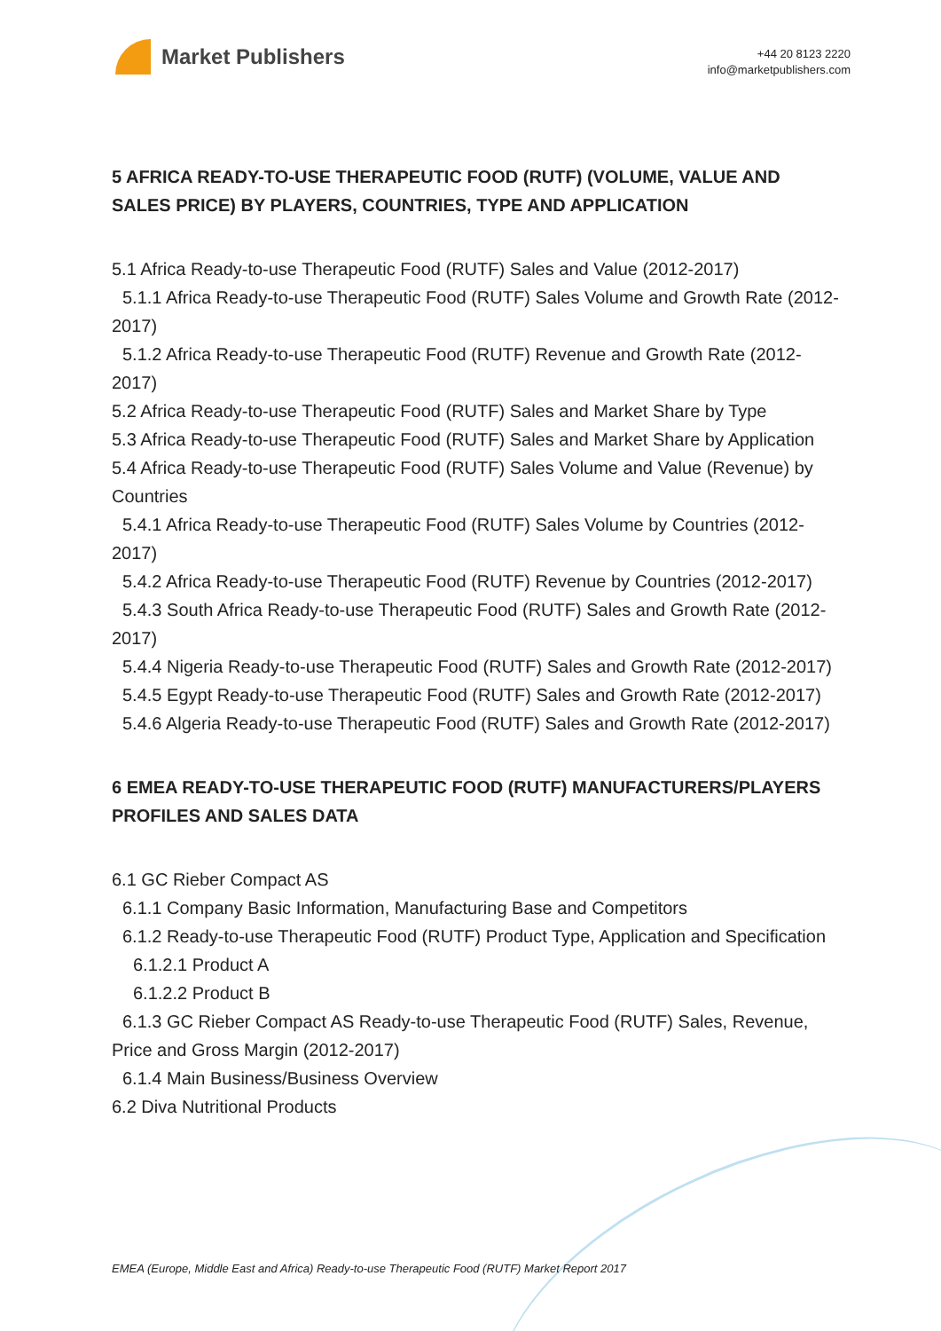Market Publishers
+44 20 8123 2220
info@marketpublishers.com
5 AFRICA READY-TO-USE THERAPEUTIC FOOD (RUTF) (VOLUME, VALUE AND SALES PRICE) BY PLAYERS, COUNTRIES, TYPE AND APPLICATION
5.1 Africa Ready-to-use Therapeutic Food (RUTF) Sales and Value (2012-2017)
5.1.1 Africa Ready-to-use Therapeutic Food (RUTF) Sales Volume and Growth Rate (2012-2017)
5.1.2 Africa Ready-to-use Therapeutic Food (RUTF) Revenue and Growth Rate (2012-2017)
5.2 Africa Ready-to-use Therapeutic Food (RUTF) Sales and Market Share by Type
5.3 Africa Ready-to-use Therapeutic Food (RUTF) Sales and Market Share by Application
5.4 Africa Ready-to-use Therapeutic Food (RUTF) Sales Volume and Value (Revenue) by Countries
5.4.1 Africa Ready-to-use Therapeutic Food (RUTF) Sales Volume by Countries (2012-2017)
5.4.2 Africa Ready-to-use Therapeutic Food (RUTF) Revenue by Countries (2012-2017)
5.4.3 South Africa Ready-to-use Therapeutic Food (RUTF) Sales and Growth Rate (2012-2017)
5.4.4 Nigeria Ready-to-use Therapeutic Food (RUTF) Sales and Growth Rate (2012-2017)
5.4.5 Egypt Ready-to-use Therapeutic Food (RUTF) Sales and Growth Rate (2012-2017)
5.4.6 Algeria Ready-to-use Therapeutic Food (RUTF) Sales and Growth Rate (2012-2017)
6 EMEA READY-TO-USE THERAPEUTIC FOOD (RUTF) MANUFACTURERS/PLAYERS PROFILES AND SALES DATA
6.1 GC Rieber Compact AS
6.1.1 Company Basic Information, Manufacturing Base and Competitors
6.1.2 Ready-to-use Therapeutic Food (RUTF) Product Type, Application and Specification
6.1.2.1 Product A
6.1.2.2 Product B
6.1.3 GC Rieber Compact AS Ready-to-use Therapeutic Food (RUTF) Sales, Revenue, Price and Gross Margin (2012-2017)
6.1.4 Main Business/Business Overview
6.2 Diva Nutritional Products
EMEA (Europe, Middle East and Africa) Ready-to-use Therapeutic Food (RUTF) Market Report 2017